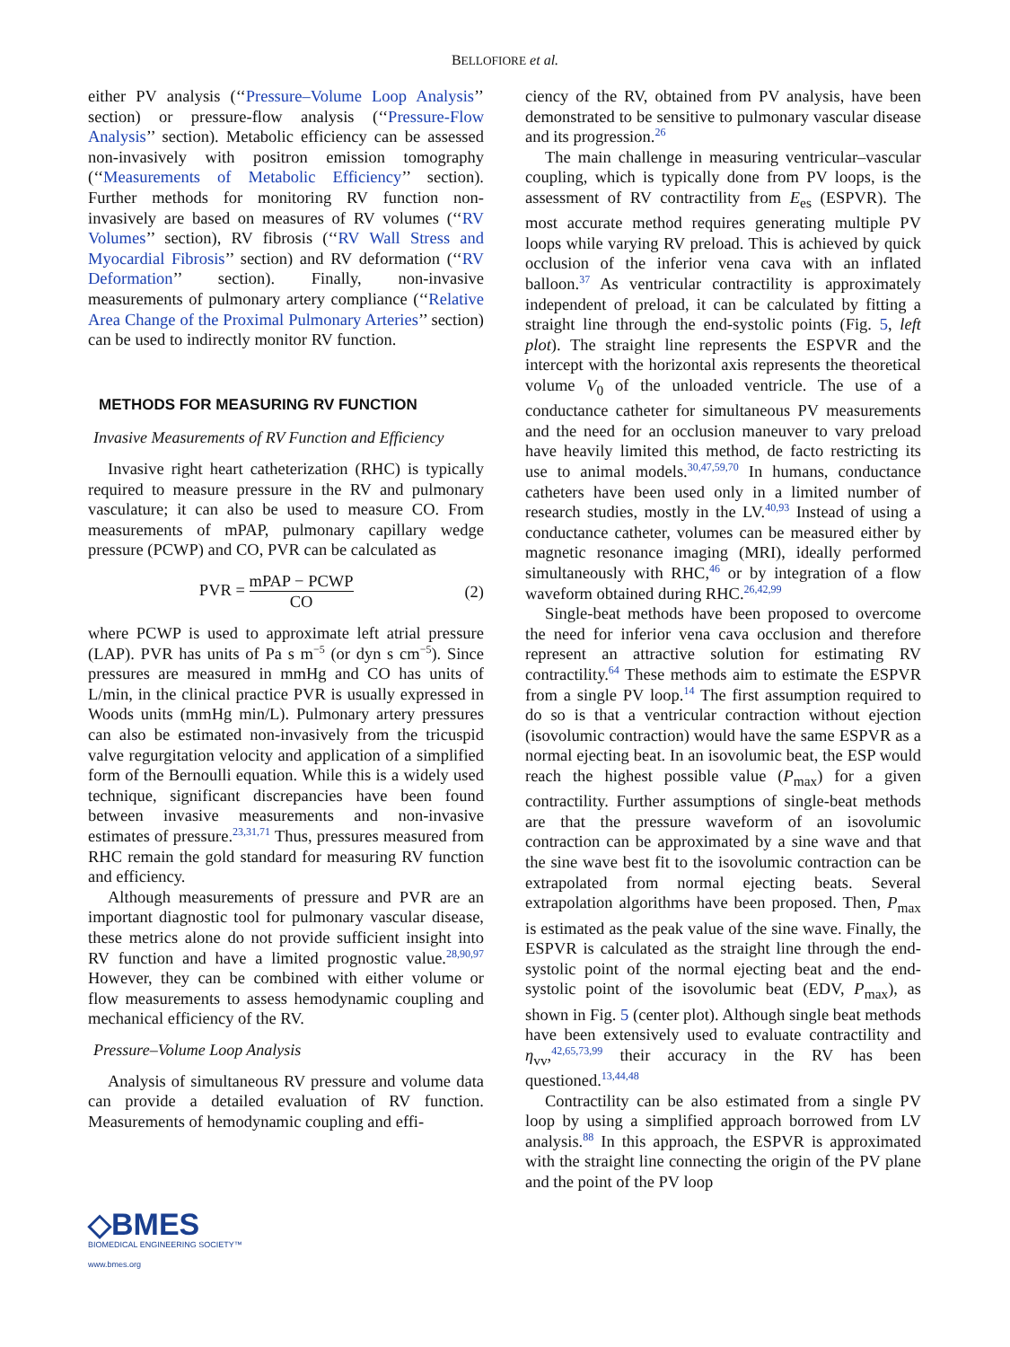BELLOFIORE et al.
either PV analysis (‘‘Pressure–Volume Loop Analysis’’ section) or pressure-flow analysis (‘‘Pressure-Flow Analysis’’ section). Metabolic efficiency can be assessed non-invasively with positron emission tomography (‘‘Measurements of Metabolic Efficiency’’ section). Further methods for monitoring RV function non-invasively are based on measures of RV volumes (‘‘RV Volumes’’ section), RV fibrosis (‘‘RV Wall Stress and Myocardial Fibrosis’’ section) and RV deformation (‘‘RV Deformation’’ section). Finally, non-invasive measurements of pulmonary artery compliance (‘‘Relative Area Change of the Proximal Pulmonary Arteries’’ section) can be used to indirectly monitor RV function.
METHODS FOR MEASURING RV FUNCTION
Invasive Measurements of RV Function and Efficiency
Invasive right heart catheterization (RHC) is typically required to measure pressure in the RV and pulmonary vasculature; it can also be used to measure CO. From measurements of mPAP, pulmonary capillary wedge pressure (PCWP) and CO, PVR can be calculated as
PVR = mPAP − PCWP CO (2)
where PCWP is used to approximate left atrial pressure (LAP). PVR has units of Pa s m<sup>−5</sup> (or dyn s cm<sup>−5</sup>). Since pressures are measured in mmHg and CO has units of L/min, in the clinical practice PVR is usually expressed in Woods units (mmHg min/L). Pulmonary artery pressures can also be estimated non-invasively from the tricuspid valve regurgitation velocity and application of a simplified form of the Bernoulli equation. While this is a widely used technique, significant discrepancies have been found between invasive measurements and non-invasive estimates of pressure.<sup>23,31,71</sup> Thus, pressures measured from RHC remain the gold standard for measuring RV function and efficiency.
Although measurements of pressure and PVR are an important diagnostic tool for pulmonary vascular disease, these metrics alone do not provide sufficient insight into RV function and have a limited prognostic value.<sup>28,90,97</sup> However, they can be combined with either volume or flow measurements to assess hemodynamic coupling and mechanical efficiency of the RV.
Pressure–Volume Loop Analysis
Analysis of simultaneous RV pressure and volume data can provide a detailed evaluation of RV function. Measurements of hemodynamic coupling and effi-
ciency of the RV, obtained from PV analysis, have been demonstrated to be sensitive to pulmonary vascular disease and its progression.<sup>26</sup>
The main challenge in measuring ventricular–vascular coupling, which is typically done from PV loops, is the assessment of RV contractility from E<sub>es</sub> (ESPVR). The most accurate method requires generating multiple PV loops while varying RV preload. This is achieved by quick occlusion of the inferior vena cava with an inflated balloon.<sup>37</sup> As ventricular contractility is approximately independent of preload, it can be calculated by fitting a straight line through the end-systolic points (Fig. 5, left plot). The straight line represents the ESPVR and the intercept with the horizontal axis represents the theoretical volume V<sub>0</sub> of the unloaded ventricle. The use of a conductance catheter for simultaneous PV measurements and the need for an occlusion maneuver to vary preload have heavily limited this method, de facto restricting its use to animal models.<sup>30,47,59,70</sup> In humans, conductance catheters have been used only in a limited number of research studies, mostly in the LV.<sup>40,93</sup> Instead of using a conductance catheter, volumes can be measured either by magnetic resonance imaging (MRI), ideally performed simultaneously with RHC,<sup>46</sup> or by integration of a flow waveform obtained during RHC.<sup>26,42,99</sup>
Single-beat methods have been proposed to overcome the need for inferior vena cava occlusion and therefore represent an attractive solution for estimating RV contractility.<sup>64</sup> These methods aim to estimate the ESPVR from a single PV loop.<sup>14</sup> The first assumption required to do so is that a ventricular contraction without ejection (isovolumic contraction) would have the same ESPVR as a normal ejecting beat. In an isovolumic beat, the ESP would reach the highest possible value (P<sub>max</sub>) for a given contractility. Further assumptions of single-beat methods are that the pressure waveform of an isovolumic contraction can be approximated by a sine wave and that the sine wave best fit to the isovolumic contraction can be extrapolated from normal ejecting beats. Several extrapolation algorithms have been proposed. Then, P<sub>max</sub> is estimated as the peak value of the sine wave. Finally, the ESPVR is calculated as the straight line through the end-systolic point of the normal ejecting beat and the end-systolic point of the isovolumic beat (EDV, P<sub>max</sub>), as shown in Fig. 5 (center plot). Although single beat methods have been extensively used to evaluate contractility and η<sub>vv</sub>,<sup>42,65,73,99</sup> their accuracy in the RV has been questioned.<sup>13,44,48</sup>
Contractility can be also estimated from a single PV loop by using a simplified approach borrowed from LV analysis.<sup>88</sup> In this approach, the ESPVR is approximated with the straight line connecting the origin of the PV plane and the point of the PV loop
◇BMES
BIOMEDICAL ENGINEERING SOCIETY™
www.bmes.org